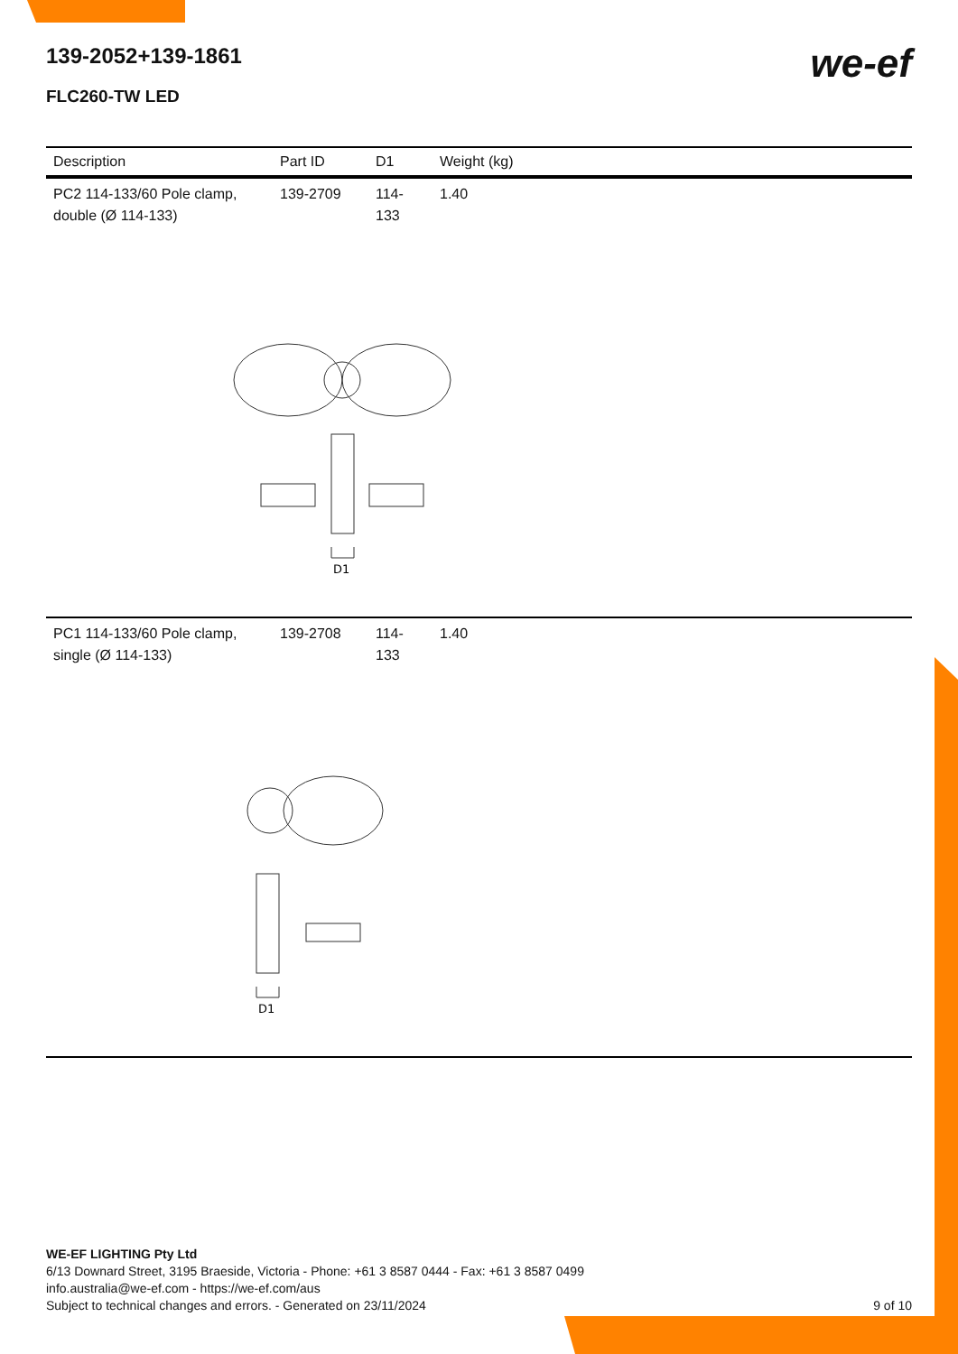139-2052+139-1861
FLC260-TW LED
we-ef
| Description | Part ID | D1 | Weight (kg) |
| --- | --- | --- | --- |
| PC2 114-133/60 Pole clamp, double (Ø 114-133) | 139-2709 | 114-133 | 1.40 |
| D1 | | | |
| PC1 114-133/60 Pole clamp, single (Ø 114-133) | 139-2708 | 114-133 | 1.40 |
| D1 | | | |
WE-EF LIGHTING Pty Ltd
6/13 Downard Street, 3195 Braeside, Victoria - Phone: +61 3 8587 0444 - Fax: +61 3 8587 0499
info.australia@we-ef.com - https://we-ef.com/aus
Subject to technical changes and errors. - Generated on 23/11/2024 9 of 10